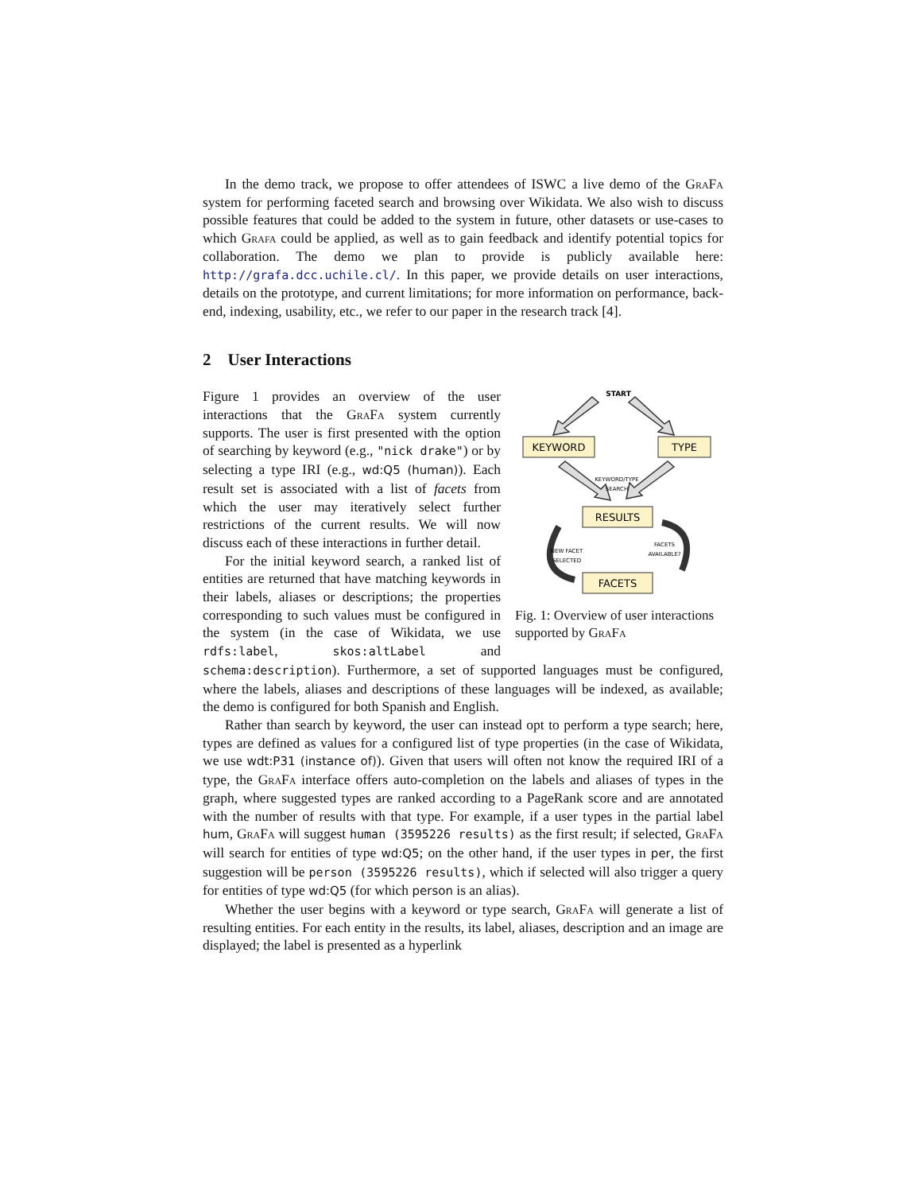In the demo track, we propose to offer attendees of ISWC a live demo of the GraFa system for performing faceted search and browsing over Wikidata. We also wish to discuss possible features that could be added to the system in future, other datasets or use-cases to which Grafa could be applied, as well as to gain feedback and identify potential topics for collaboration. The demo we plan to provide is publicly available here: http://grafa.dcc.uchile.cl/. In this paper, we provide details on user interactions, details on the prototype, and current limitations; for more information on performance, back-end, indexing, usability, etc., we refer to our paper in the research track [4].
2 User Interactions
START
KEYWORD
TYPE
KEYWORD/TYPE
SEARCH
RESULTS
FACETS
FACETS
AVAILABLE?
NEW FACET
SELECTED
Fig. 1: Overview of user interactions supported by GraFa
Figure 1 provides an overview of the user interactions that the GraFa system currently supports. The user is first presented with the option of searching by keyword (e.g., "nick drake") or by selecting a type IRI (e.g., wd:Q5 (human)). Each result set is associated with a list of facets from which the user may iteratively select further restrictions of the current results. We will now discuss each of these interactions in further detail.
For the initial keyword search, a ranked list of entities are returned that have matching keywords in their labels, aliases or descriptions; the properties corresponding to such values must be configured in the system (in the case of Wikidata, we use rdfs:label, skos:altLabel and schema:description). Furthermore, a set of supported languages must be configured, where the labels, aliases and descriptions of these languages will be indexed, as available; the demo is configured for both Spanish and English.
Rather than search by keyword, the user can instead opt to perform a type search; here, types are defined as values for a configured list of type properties (in the case of Wikidata, we use wdt:P31 (instance of)). Given that users will often not know the required IRI of a type, the GraFa interface offers auto-completion on the labels and aliases of types in the graph, where suggested types are ranked according to a PageRank score and are annotated with the number of results with that type. For example, if a user types in the partial label hum, GraFa will suggest human (3595226 results) as the first result; if selected, GraFa will search for entities of type wd:Q5; on the other hand, if the user types in per, the first suggestion will be person (3595226 results), which if selected will also trigger a query for entities of type wd:Q5 (for which person is an alias).
Whether the user begins with a keyword or type search, GraFa will generate a list of resulting entities. For each entity in the results, its label, aliases, description and an image are displayed; the label is presented as a hyperlink